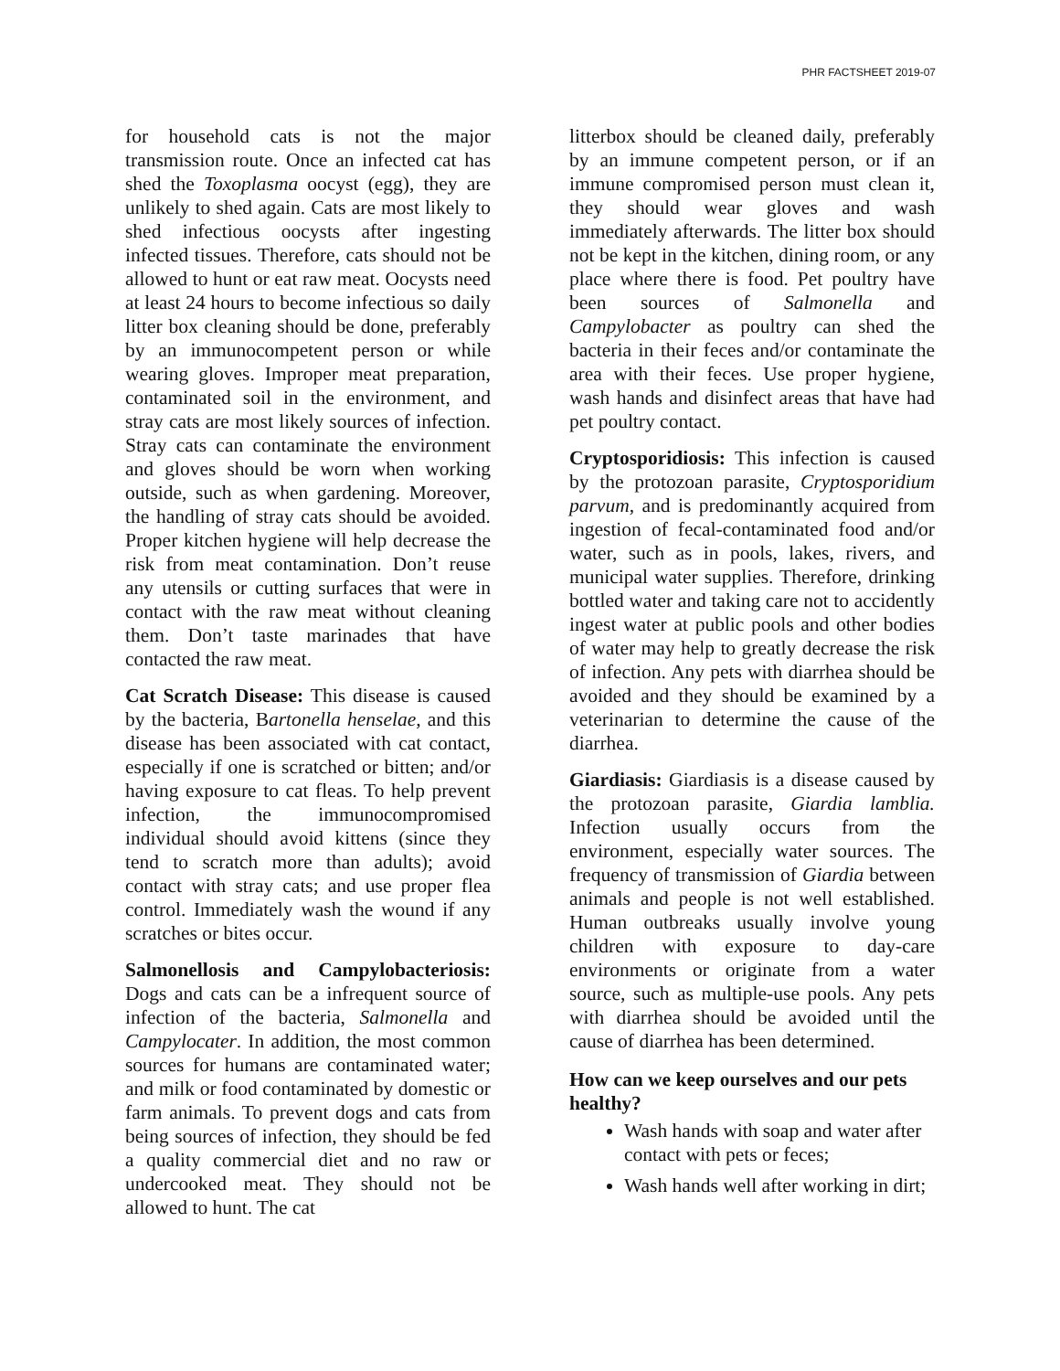PHR FACTSHEET 2019-07
for household cats is not the major transmission route. Once an infected cat has shed the Toxoplasma oocyst (egg), they are unlikely to shed again. Cats are most likely to shed infectious oocysts after ingesting infected tissues. Therefore, cats should not be allowed to hunt or eat raw meat. Oocysts need at least 24 hours to become infectious so daily litter box cleaning should be done, preferably by an immunocompetent person or while wearing gloves. Improper meat preparation, contaminated soil in the environment, and stray cats are most likely sources of infection. Stray cats can contaminate the environment and gloves should be worn when working outside, such as when gardening. Moreover, the handling of stray cats should be avoided. Proper kitchen hygiene will help decrease the risk from meat contamination. Don’t reuse any utensils or cutting surfaces that were in contact with the raw meat without cleaning them. Don’t taste marinades that have contacted the raw meat.
Cat Scratch Disease: This disease is caused by the bacteria, Bartonella henselae, and this disease has been associated with cat contact, especially if one is scratched or bitten; and/or having exposure to cat fleas. To help prevent infection, the immunocompromised individual should avoid kittens (since they tend to scratch more than adults); avoid contact with stray cats; and use proper flea control. Immediately wash the wound if any scratches or bites occur.
Salmonellosis and Campylobacteriosis: Dogs and cats can be a infrequent source of infection of the bacteria, Salmonella and Campylocater. In addition, the most common sources for humans are contaminated water; and milk or food contaminated by domestic or farm animals. To prevent dogs and cats from being sources of infection, they should be fed a quality commercial diet and no raw or undercooked meat. They should not be allowed to hunt. The cat
litterbox should be cleaned daily, preferably by an immune competent person, or if an immune compromised person must clean it, they should wear gloves and wash immediately afterwards. The litter box should not be kept in the kitchen, dining room, or any place where there is food. Pet poultry have been sources of Salmonella and Campylobacter as poultry can shed the bacteria in their feces and/or contaminate the area with their feces. Use proper hygiene, wash hands and disinfect areas that have had pet poultry contact.
Cryptosporidiosis: This infection is caused by the protozoan parasite, Cryptosporidium parvum, and is predominantly acquired from ingestion of fecal-contaminated food and/or water, such as in pools, lakes, rivers, and municipal water supplies. Therefore, drinking bottled water and taking care not to accidently ingest water at public pools and other bodies of water may help to greatly decrease the risk of infection. Any pets with diarrhea should be avoided and they should be examined by a veterinarian to determine the cause of the diarrhea.
Giardiasis: Giardiasis is a disease caused by the protozoan parasite, Giardia lamblia. Infection usually occurs from the environment, especially water sources. The frequency of transmission of Giardia between animals and people is not well established. Human outbreaks usually involve young children with exposure to day-care environments or originate from a water source, such as multiple-use pools. Any pets with diarrhea should be avoided until the cause of diarrhea has been determined.
How can we keep ourselves and our pets healthy?
Wash hands with soap and water after contact with pets or feces;
Wash hands well after working in dirt;